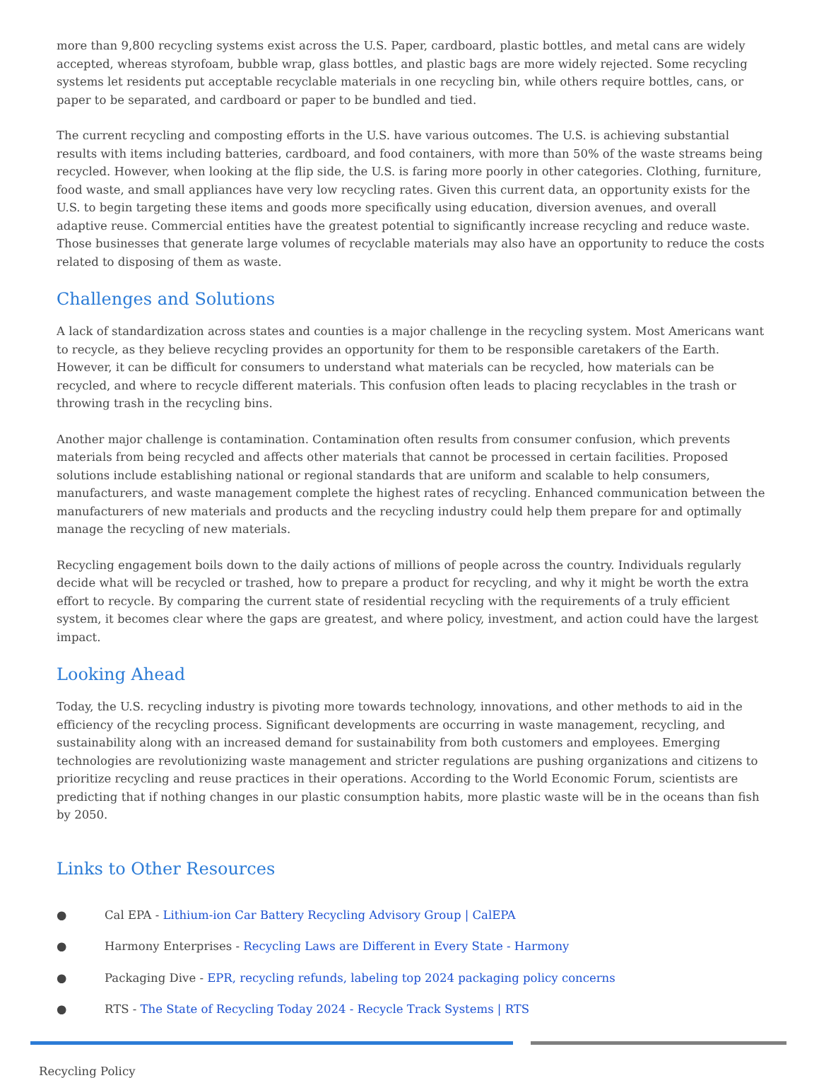more than 9,800 recycling systems exist across the U.S. Paper, cardboard, plastic bottles, and metal cans are widely accepted, whereas styrofoam, bubble wrap, glass bottles, and plastic bags are more widely rejected. Some recycling systems let residents put acceptable recyclable materials in one recycling bin, while others require bottles, cans, or paper to be separated, and cardboard or paper to be bundled and tied.
The current recycling and composting efforts in the U.S. have various outcomes. The U.S. is achieving substantial results with items including batteries, cardboard, and food containers, with more than 50% of the waste streams being recycled. However, when looking at the flip side, the U.S. is faring more poorly in other categories. Clothing, furniture, food waste, and small appliances have very low recycling rates. Given this current data, an opportunity exists for the U.S. to begin targeting these items and goods more specifically using education, diversion avenues, and overall adaptive reuse. Commercial entities have the greatest potential to significantly increase recycling and reduce waste. Those businesses that generate large volumes of recyclable materials may also have an opportunity to reduce the costs related to disposing of them as waste.
Challenges and Solutions
A lack of standardization across states and counties is a major challenge in the recycling system. Most Americans want to recycle, as they believe recycling provides an opportunity for them to be responsible caretakers of the Earth. However, it can be difficult for consumers to understand what materials can be recycled, how materials can be recycled, and where to recycle different materials. This confusion often leads to placing recyclables in the trash or throwing trash in the recycling bins.
Another major challenge is contamination. Contamination often results from consumer confusion, which prevents materials from being recycled and affects other materials that cannot be processed in certain facilities. Proposed solutions include establishing national or regional standards that are uniform and scalable to help consumers, manufacturers, and waste management complete the highest rates of recycling. Enhanced communication between the manufacturers of new materials and products and the recycling industry could help them prepare for and optimally manage the recycling of new materials.
Recycling engagement boils down to the daily actions of millions of people across the country. Individuals regularly decide what will be recycled or trashed, how to prepare a product for recycling, and why it might be worth the extra effort to recycle. By comparing the current state of residential recycling with the requirements of a truly efficient system, it becomes clear where the gaps are greatest, and where policy, investment, and action could have the largest impact.
Looking Ahead
Today, the U.S. recycling industry is pivoting more towards technology, innovations, and other methods to aid in the efficiency of the recycling process. Significant developments are occurring in waste management, recycling, and sustainability along with an increased demand for sustainability from both customers and employees. Emerging technologies are revolutionizing waste management and stricter regulations are pushing organizations and citizens to prioritize recycling and reuse practices in their operations. According to the World Economic Forum, scientists are predicting that if nothing changes in our plastic consumption habits, more plastic waste will be in the oceans than fish by 2050.
Links to Other Resources
● Cal EPA - Lithium-ion Car Battery Recycling Advisory Group | CalEPA
● Harmony Enterprises - Recycling Laws are Different in Every State - Harmony
● Packaging Dive - EPR, recycling refunds, labeling top 2024 packaging policy concerns
● RTS - The State of Recycling Today 2024 - Recycle Track Systems | RTS
Recycling Policy